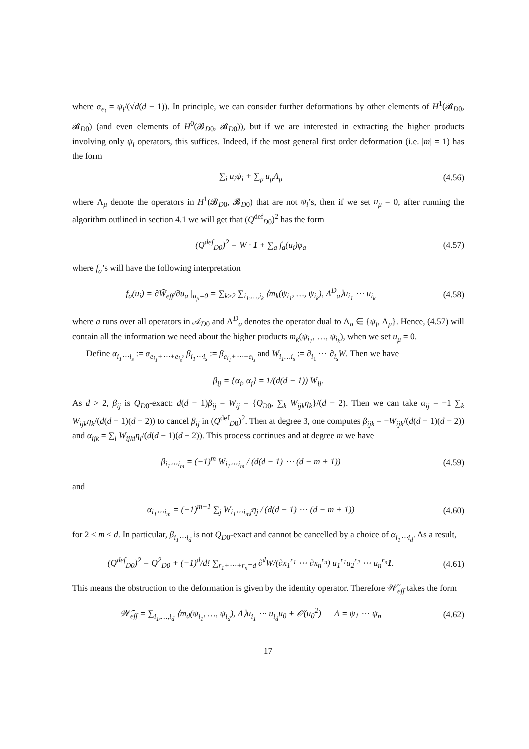where α<sub>e<sub>i</sub></sub> = ψ<sub>i</sub>/(√d(d − 1)). In principle, we can consider further deformations by other elements of H<sup>1</sup>(𝓑<sub>D0</sub>, 𝓑<sub>D0</sub>) (and even elements of H<sup>0</sup>(𝓑<sub>D0</sub>, 𝓑<sub>D0</sub>)), but if we are interested in extracting the higher products involving only ψ<sub>i</sub> operators, this suffices. Indeed, if the most general first order deformation (i.e. |m| = 1) has the form
∑<sub>i</sub> u<sub>i</sub>ψ<sub>i</sub> + ∑<sub>μ</sub> u<sub>μ</sub>Λ<sub>μ</sub> (4.56)
where Λ<sub>μ</sub> denote the operators in H<sup>1</sup>(𝓑<sub>D0</sub>, 𝓑<sub>D0</sub>) that are not ψ<sub>i</sub>’s, then if we set u<sub>μ</sub> = 0, after running the algorithm outlined in section 4.1 we will get that (Q<sup>def</sup><sub>D0</sub>)<sup>2</sup> has the form
(Q<sup>def</sup><sub>D0</sub>)<sup>2</sup> = W · 1 + ∑<sub>a</sub> f<sub>a</sub>(u<sub>i</sub>)φ<sub>a</sub>
(4.57)
where f<sub>a</sub>’s will have the following interpretation
f<sub>a</sub>(u<sub>i</sub>) = ∂W̃<sub>eff</sub>/∂u<sub>a</sub> |<sub>u<sub>μ</sub>=0</sub> = ∑<sub>k≥2</sub> ∑<sub>i<sub>1</sub>,…,i<sub>k</sub></sub> ⟨m<sub>k</sub>(ψ<sub>i<sub>1</sub></sub>, …, ψ<sub>i<sub>k</sub></sub>), Λ<sup>D</sup><sub>a</sub>⟩u<sub>i<sub>1</sub></sub> ⋯ u<sub>i<sub>k</sub></sub>
(4.58)
where a runs over all operators in 𝒜<sub>D0</sub> and Λ<sup>D</sup><sub>a</sub> denotes the operator dual to Λ<sub>a</sub> ∈ {ψ<sub>i</sub>, Λ<sub>μ</sub>}. Hence, (4.57) will contain all the information we need about the higher products m<sub>k</sub>(ψ<sub>i<sub>1</sub></sub>, …, ψ<sub>i<sub>k</sub></sub>), when we set u<sub>μ</sub> = 0.
Define α<sub>i<sub>1</sub>⋯i<sub>s</sub></sub> := α<sub>e<sub>i<sub>1</sub></sub>+⋯+e<sub>i<sub>s</sub></sub></sub>, β<sub>i<sub>1</sub>⋯i<sub>s</sub></sub> := β<sub>e<sub>i<sub>1</sub></sub>+⋯+e<sub>i<sub>s</sub></sub></sub> and W<sub>i<sub>1</sub>…i<sub>s</sub></sub> := ∂<sub>i<sub>1</sub></sub> ⋯ ∂<sub>i<sub>s</sub></sub>W. Then we have
β<sub>ij</sub> = {α<sub>i</sub>, α<sub>j</sub>} = 1/(d(d − 1)) W<sub>ij</sub>.
As d > 2, β<sub>ij</sub> is Q<sub>D</sub><sub>0</sub>-exact: d(d − 1)β<sub>ij</sub> = W<sub>ij</sub> = {Q<sub>D</sub><sub>0</sub>, ∑<sub>k</sub> W<sub>ijk</sub>η<sub>k</sub>}/(d − 2). Then we can take α<sub>ij</sub> = −1 ∑<sub>k</sub> W<sub>ijk</sub>η<sub>k</sub>/(d(d − 1)(d − 2)) to cancel β<sub>ij</sub> in (Q<sup>def</sup><sub>D0</sub>)<sup>2</sup>. Then at degree 3, one computes β<sub>ijk</sub> = −W<sub>ijk</sub>/(d(d − 1)(d − 2)) and α<sub>ijk</sub> = ∑<sub>l</sub> W<sub>ijkl</sub>η<sub>l</sub>/(d(d − 1)(d − 2)). This process continues and at degree m we have
β<sub>i<sub>1</sub>⋯i<sub>m</sub></sub> = (−1)<sup>m</sup> W<sub>i<sub>1</sub>⋯i<sub>m</sub></sub> / (d(d − 1) ⋯ (d − m + 1))
(4.59)
and
α<sub>i<sub>1</sub>⋯i<sub>m</sub></sub> = (−1)<sup>m−1</sup> ∑<sub>j</sub> W<sub>i<sub>1</sub>⋯i<sub>m</sub>j</sub>η<sub>j</sub> / (d(d − 1) ⋯ (d − m + 1))
(4.60)
for 2 ≤ m ≤ d. In particular, β<sub>i<sub>1</sub>⋯i<sub>d</sub></sub> is not Q<sub>D</sub><sub>0</sub>-exact and cannot be cancelled by a choice of α<sub>i<sub>1</sub>⋯i<sub>d</sub></sub>. As a result,
(Q<sup>def</sup><sub>D0</sub>)<sup>2</sup> = Q<sup>2</sup><sub>D0</sub> + (−1)<sup>d</sup>/d! ∑<sub>r<sub>1</sub>+⋯+r<sub>n</sub>=d</sub> ∂<sup>d</sup>W/(∂x<sub>1</sub><sup>r<sub>1</sub></sup> ⋯ ∂x<sub>n</sub><sup>r<sub>n</sub></sup>) u<sub>1</sub><sup>r<sub>1</sub></sup>u<sub>2</sub><sup>r<sub>2</sub></sup> ⋯ u<sub>n</sub><sup>r<sub>n</sub></sup>1.
(4.61)
This means the obstruction to the deformation is given by the identity operator. Therefore 𝒲̃<sub>eff</sub> takes the form
𝒲̃<sub>eff</sub> = ∑<sub>i<sub>1</sub>,…,i<sub>d</sub></sub> ⟨m<sub>d</sub>(ψ<sub>i<sub>1</sub></sub>, …, ψ<sub>i<sub>d</sub></sub>), Λ⟩u<sub>i<sub>1</sub></sub> ⋯ u<sub>i<sub>d</sub></sub>u<sub>0</sub> + 𝒪(u<sub>0</sub><sup>2</sup>) Λ = ψ<sub>1</sub> ⋯ ψ<sub>n</sub>
(4.62)
17